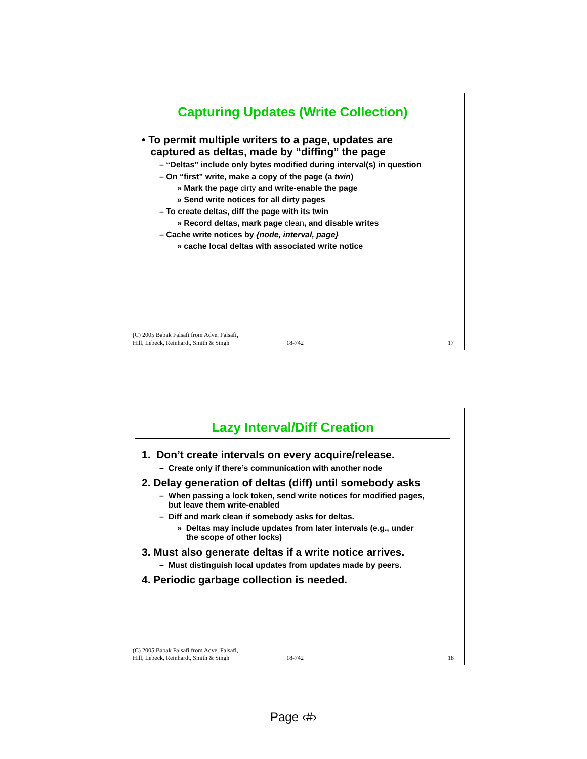Capturing Updates (Write Collection)
• To permit multiple writers to a page, updates are
captured as deltas, made by “diffing” the page
– “Deltas” include only bytes modified during interval(s) in question
– On “first” write, make a copy of the page (a twin)
» Mark the page dirty and write-enable the page
» Send write notices for all dirty pages
– To create deltas, diff the page with its twin
» Record deltas, mark page clean, and disable writes
– Cache write notices by {node, interval, page}
» cache local deltas with associated write notice
(C) 2005 Babak Falsafi from Adve, Falsafi,
Hill, Lebeck, Reinhardt, Smith & Singh 18-742 17
Lazy Interval/Diff Creation
1. Don’t create intervals on every acquire/release.
– Create only if there’s communication with another node
2. Delay generation of deltas (diff) until somebody asks
– When passing a lock token, send write notices for modified pages,
but leave them write-enabled
– Diff and mark clean if somebody asks for deltas.
» Deltas may include updates from later intervals (e.g., under
the scope of other locks)
3. Must also generate deltas if a write notice arrives.
– Must distinguish local updates from updates made by peers.
4. Periodic garbage collection is needed.
(C) 2005 Babak Falsafi from Adve, Falsafi,
Hill, Lebeck, Reinhardt, Smith & Singh 18-742 18
Page ‹#›